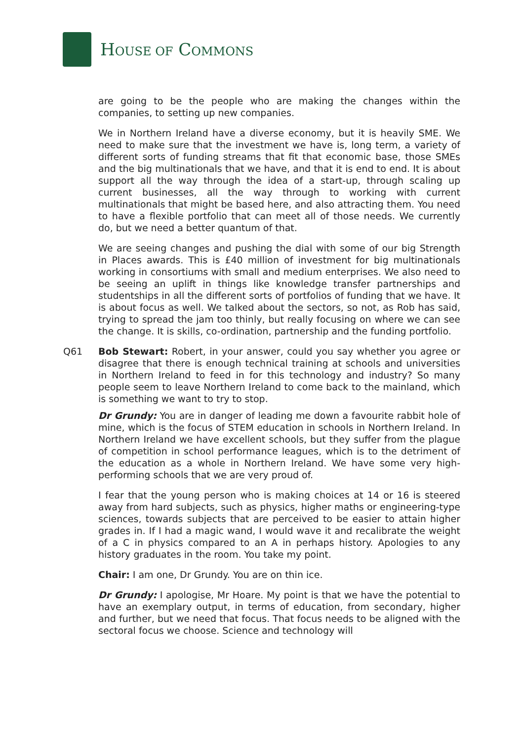HOUSE OF COMMONS
are going to be the people who are making the changes within the companies, to setting up new companies.
We in Northern Ireland have a diverse economy, but it is heavily SME. We need to make sure that the investment we have is, long term, a variety of different sorts of funding streams that fit that economic base, those SMEs and the big multinationals that we have, and that it is end to end. It is about support all the way through the idea of a start-up, through scaling up current businesses, all the way through to working with current multinationals that might be based here, and also attracting them. You need to have a flexible portfolio that can meet all of those needs. We currently do, but we need a better quantum of that.
We are seeing changes and pushing the dial with some of our big Strength in Places awards. This is £40 million of investment for big multinationals working in consortiums with small and medium enterprises. We also need to be seeing an uplift in things like knowledge transfer partnerships and studentships in all the different sorts of portfolios of funding that we have. It is about focus as well. We talked about the sectors, so not, as Rob has said, trying to spread the jam too thinly, but really focusing on where we can see the change. It is skills, co-ordination, partnership and the funding portfolio.
Q61 Bob Stewart: Robert, in your answer, could you say whether you agree or disagree that there is enough technical training at schools and universities in Northern Ireland to feed in for this technology and industry? So many people seem to leave Northern Ireland to come back to the mainland, which is something we want to try to stop.
Dr Grundy: You are in danger of leading me down a favourite rabbit hole of mine, which is the focus of STEM education in schools in Northern Ireland. In Northern Ireland we have excellent schools, but they suffer from the plague of competition in school performance leagues, which is to the detriment of the education as a whole in Northern Ireland. We have some very high-performing schools that we are very proud of.
I fear that the young person who is making choices at 14 or 16 is steered away from hard subjects, such as physics, higher maths or engineering-type sciences, towards subjects that are perceived to be easier to attain higher grades in. If I had a magic wand, I would wave it and recalibrate the weight of a C in physics compared to an A in perhaps history. Apologies to any history graduates in the room. You take my point.
Chair: I am one, Dr Grundy. You are on thin ice.
Dr Grundy: I apologise, Mr Hoare. My point is that we have the potential to have an exemplary output, in terms of education, from secondary, higher and further, but we need that focus. That focus needs to be aligned with the sectoral focus we choose. Science and technology will